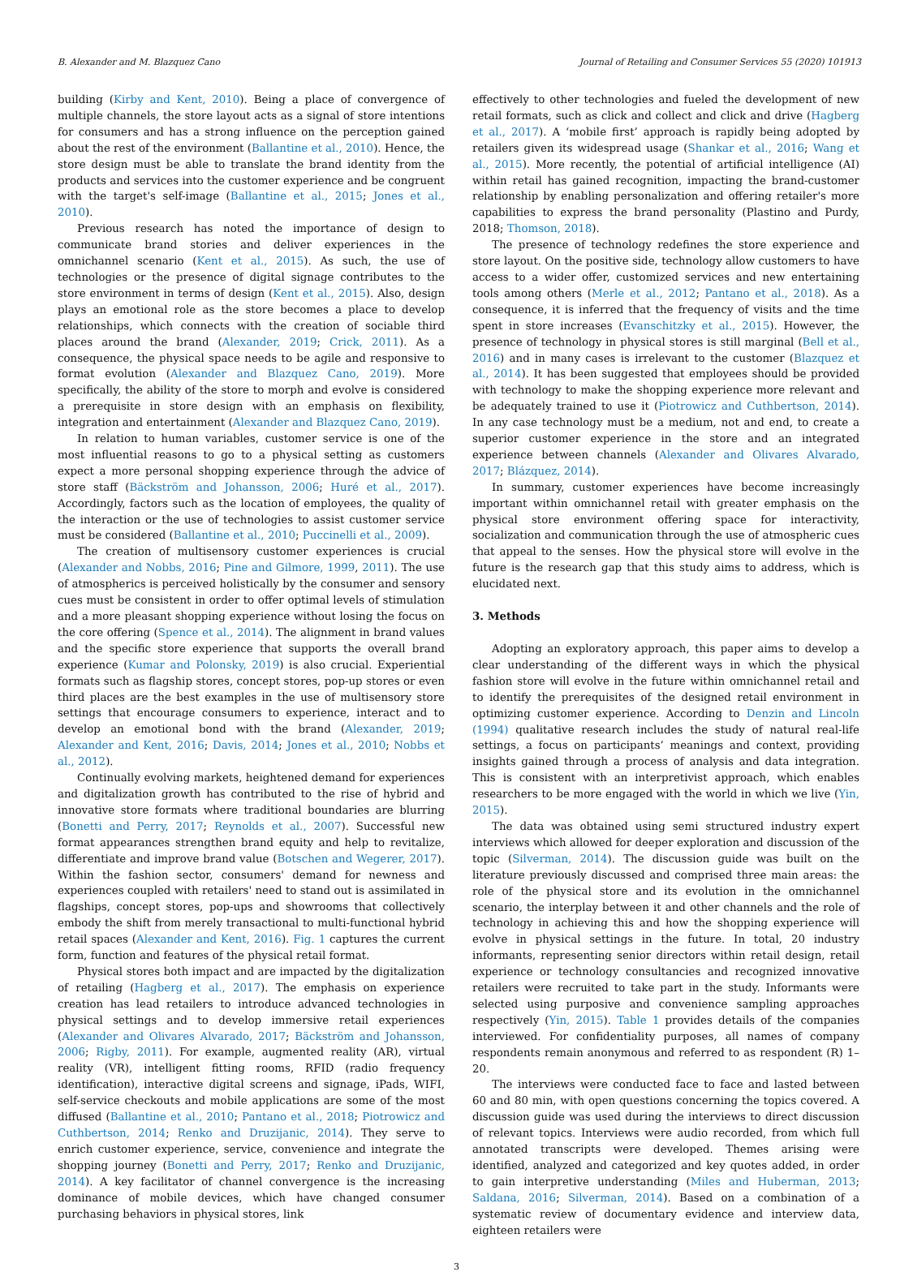B. Alexander and M. Blazquez Cano Journal of Retailing and Consumer Services 55 (2020) 101913
building (Kirby and Kent, 2010). Being a place of convergence of multiple channels, the store layout acts as a signal of store intentions for consumers and has a strong influence on the perception gained about the rest of the environment (Ballantine et al., 2010). Hence, the store design must be able to translate the brand identity from the products and services into the customer experience and be congruent with the target's self-image (Ballantine et al., 2015; Jones et al., 2010).
Previous research has noted the importance of design to communicate brand stories and deliver experiences in the omnichannel scenario (Kent et al., 2015). As such, the use of technologies or the presence of digital signage contributes to the store environment in terms of design (Kent et al., 2015). Also, design plays an emotional role as the store becomes a place to develop relationships, which connects with the creation of sociable third places around the brand (Alexander, 2019; Crick, 2011). As a consequence, the physical space needs to be agile and responsive to format evolution (Alexander and Blazquez Cano, 2019). More specifically, the ability of the store to morph and evolve is considered a prerequisite in store design with an emphasis on flexibility, integration and entertainment (Alexander and Blazquez Cano, 2019).
In relation to human variables, customer service is one of the most influential reasons to go to a physical setting as customers expect a more personal shopping experience through the advice of store staff (Bäckström and Johansson, 2006; Huré et al., 2017). Accordingly, factors such as the location of employees, the quality of the interaction or the use of technologies to assist customer service must be considered (Ballantine et al., 2010; Puccinelli et al., 2009).
The creation of multisensory customer experiences is crucial (Alexander and Nobbs, 2016; Pine and Gilmore, 1999, 2011). The use of atmospherics is perceived holistically by the consumer and sensory cues must be consistent in order to offer optimal levels of stimulation and a more pleasant shopping experience without losing the focus on the core offering (Spence et al., 2014). The alignment in brand values and the specific store experience that supports the overall brand experience (Kumar and Polonsky, 2019) is also crucial. Experiential formats such as flagship stores, concept stores, pop-up stores or even third places are the best examples in the use of multisensory store settings that encourage consumers to experience, interact and to develop an emotional bond with the brand (Alexander, 2019; Alexander and Kent, 2016; Davis, 2014; Jones et al., 2010; Nobbs et al., 2012).
Continually evolving markets, heightened demand for experiences and digitalization growth has contributed to the rise of hybrid and innovative store formats where traditional boundaries are blurring (Bonetti and Perry, 2017; Reynolds et al., 2007). Successful new format appearances strengthen brand equity and help to revitalize, differentiate and improve brand value (Botschen and Wegerer, 2017). Within the fashion sector, consumers' demand for newness and experiences coupled with retailers' need to stand out is assimilated in flagships, concept stores, pop-ups and showrooms that collectively embody the shift from merely transactional to multi-functional hybrid retail spaces (Alexander and Kent, 2016). Fig. 1 captures the current form, function and features of the physical retail format.
Physical stores both impact and are impacted by the digitalization of retailing (Hagberg et al., 2017). The emphasis on experience creation has lead retailers to introduce advanced technologies in physical settings and to develop immersive retail experiences (Alexander and Olivares Alvarado, 2017; Bäckström and Johansson, 2006; Rigby, 2011). For example, augmented reality (AR), virtual reality (VR), intelligent fitting rooms, RFID (radio frequency identification), interactive digital screens and signage, iPads, WIFI, self-service checkouts and mobile applications are some of the most diffused (Ballantine et al., 2010; Pantano et al., 2018; Piotrowicz and Cuthbertson, 2014; Renko and Druzijanic, 2014). They serve to enrich customer experience, service, convenience and integrate the shopping journey (Bonetti and Perry, 2017; Renko and Druzijanic, 2014). A key facilitator of channel convergence is the increasing dominance of mobile devices, which have changed consumer purchasing behaviors in physical stores, link
effectively to other technologies and fueled the development of new retail formats, such as click and collect and click and drive (Hagberg et al., 2017). A ‘mobile first’ approach is rapidly being adopted by retailers given its widespread usage (Shankar et al., 2016; Wang et al., 2015). More recently, the potential of artificial intelligence (AI) within retail has gained recognition, impacting the brand-customer relationship by enabling personalization and offering retailer's more capabilities to express the brand personality (Plastino and Purdy, 2018; Thomson, 2018).
The presence of technology redefines the store experience and store layout. On the positive side, technology allow customers to have access to a wider offer, customized services and new entertaining tools among others (Merle et al., 2012; Pantano et al., 2018). As a consequence, it is inferred that the frequency of visits and the time spent in store increases (Evanschitzky et al., 2015). However, the presence of technology in physical stores is still marginal (Bell et al., 2016) and in many cases is irrelevant to the customer (Blazquez et al., 2014). It has been suggested that employees should be provided with technology to make the shopping experience more relevant and be adequately trained to use it (Piotrowicz and Cuthbertson, 2014). In any case technology must be a medium, not and end, to create a superior customer experience in the store and an integrated experience between channels (Alexander and Olivares Alvarado, 2017; Blázquez, 2014).
In summary, customer experiences have become increasingly important within omnichannel retail with greater emphasis on the physical store environment offering space for interactivity, socialization and communication through the use of atmospheric cues that appeal to the senses. How the physical store will evolve in the future is the research gap that this study aims to address, which is elucidated next.
3. Methods
Adopting an exploratory approach, this paper aims to develop a clear understanding of the different ways in which the physical fashion store will evolve in the future within omnichannel retail and to identify the prerequisites of the designed retail environment in optimizing customer experience. According to Denzin and Lincoln (1994) qualitative research includes the study of natural real-life settings, a focus on participants’ meanings and context, providing insights gained through a process of analysis and data integration. This is consistent with an interpretivist approach, which enables researchers to be more engaged with the world in which we live (Yin, 2015).
The data was obtained using semi structured industry expert interviews which allowed for deeper exploration and discussion of the topic (Silverman, 2014). The discussion guide was built on the literature previously discussed and comprised three main areas: the role of the physical store and its evolution in the omnichannel scenario, the interplay between it and other channels and the role of technology in achieving this and how the shopping experience will evolve in physical settings in the future. In total, 20 industry informants, representing senior directors within retail design, retail experience or technology consultancies and recognized innovative retailers were recruited to take part in the study. Informants were selected using purposive and convenience sampling approaches respectively (Yin, 2015). Table 1 provides details of the companies interviewed. For confidentiality purposes, all names of company respondents remain anonymous and referred to as respondent (R) 1–20.
The interviews were conducted face to face and lasted between 60 and 80 min, with open questions concerning the topics covered. A discussion guide was used during the interviews to direct discussion of relevant topics. Interviews were audio recorded, from which full annotated transcripts were developed. Themes arising were identified, analyzed and categorized and key quotes added, in order to gain interpretive understanding (Miles and Huberman, 2013; Saldana, 2016; Silverman, 2014). Based on a combination of a systematic review of documentary evidence and interview data, eighteen retailers were
3